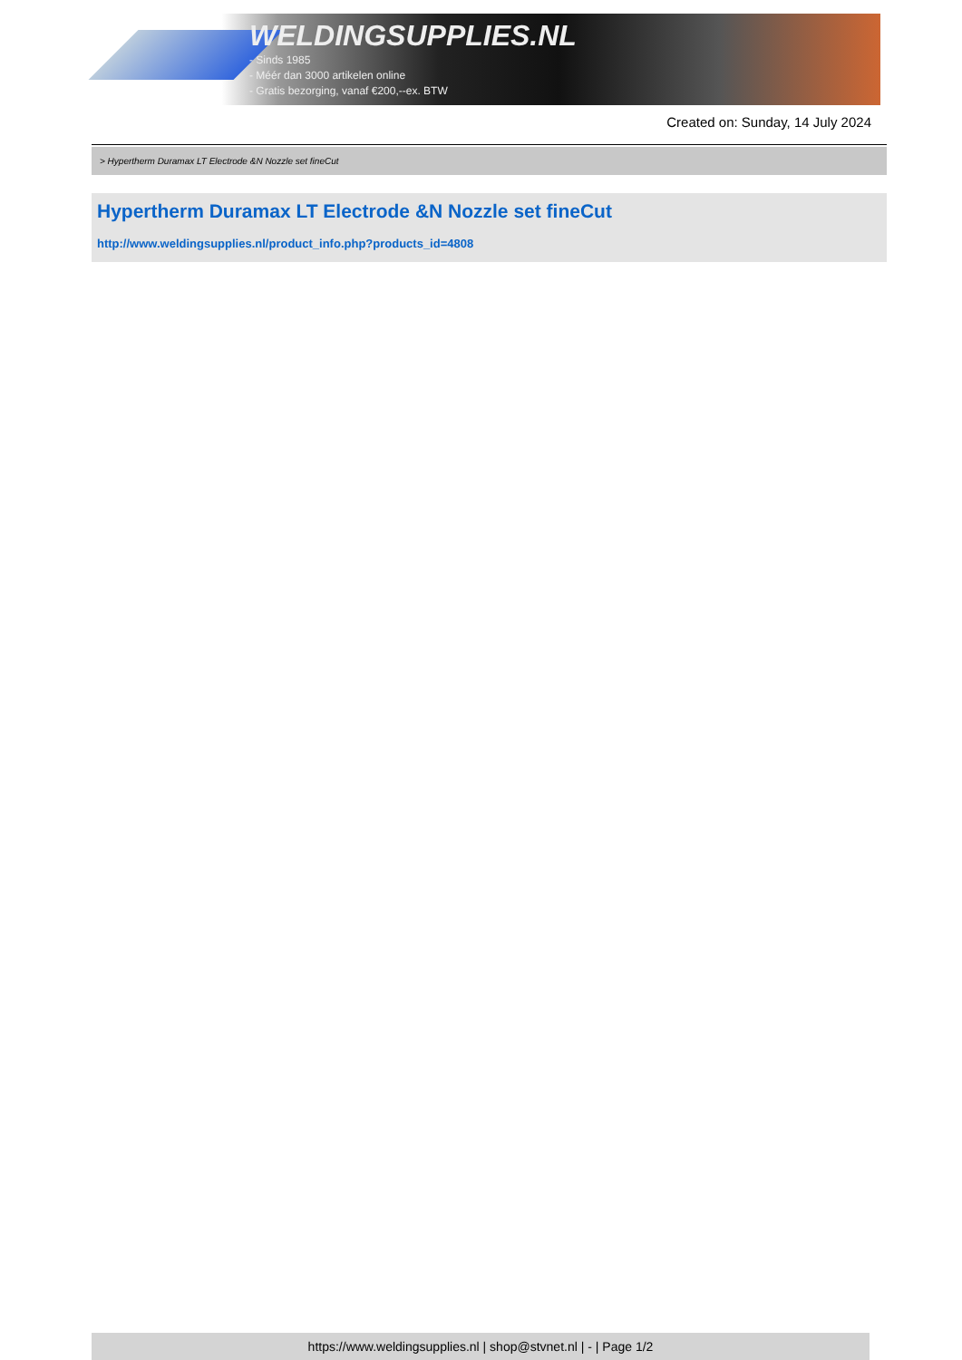WELDINGSUPPLIES.NL
- Sinds 1985
- Méér dan 3000 artikelen online
- Gratis bezorging, vanaf €200,--ex. BTW
Created on: Sunday, 14 July 2024
> Hypertherm Duramax LT Electrode &N Nozzle set fineCut
Hypertherm Duramax LT Electrode &N Nozzle set fineCut
http://www.weldingsupplies.nl/product_info.php?products_id=4808
https://www.weldingsupplies.nl | shop@stvnet.nl | - | Page 1/2